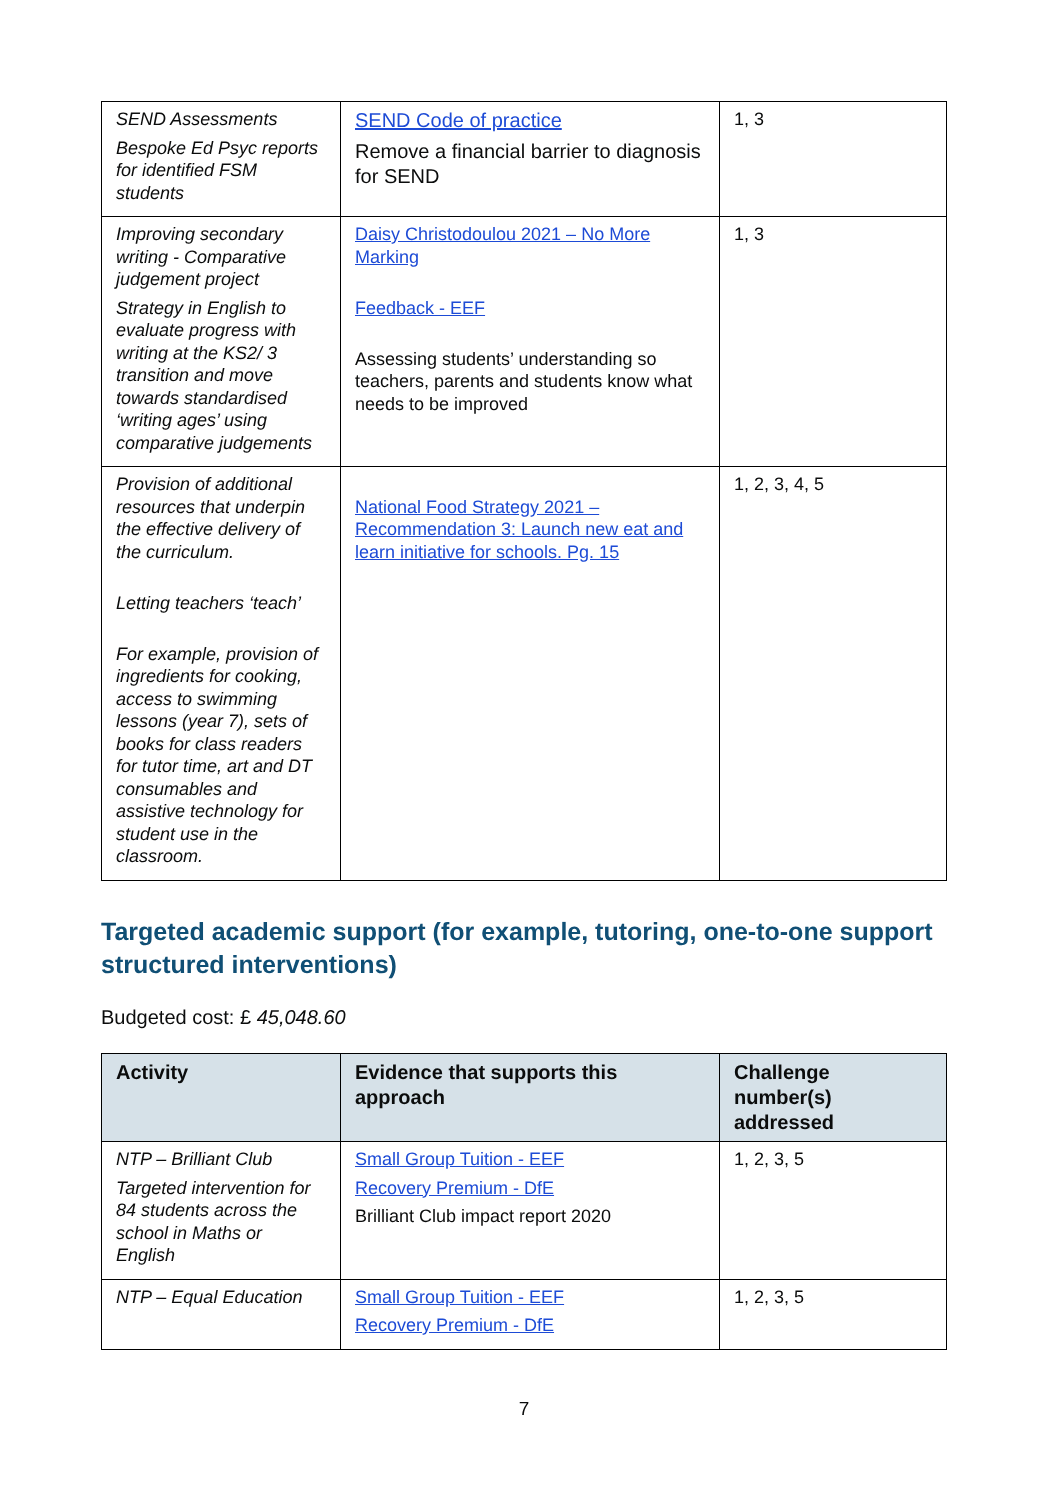| SEND Assessments Bespoke Ed Psyc reports for identified FSM students | SEND Code of practice Remove a financial barrier to diagnosis for SEND | 1, 3 |
| Improving secondary writing - Comparative judgement project Strategy in English to evaluate progress with writing at the KS2/ 3 transition and move towards standardised ‘writing ages’ using comparative judgements | Daisy Christodoulou 2021 – No More Marking Feedback - EEF Assessing students’ understanding so teachers, parents and students know what needs to be improved | 1, 3 |
| Provision of additional resources that underpin the effective delivery of the curriculum. Letting teachers ‘teach’ For example, provision of ingredients for cooking, access to swimming lessons (year 7), sets of books for class readers for tutor time, art and DT consumables and assistive technology for student use in the classroom. | National Food Strategy 2021 – Recommendation 3: Launch new eat and learn initiative for schools. Pg. 15 | 1, 2, 3, 4, 5 |
Targeted academic support (for example, tutoring, one-to-one support structured interventions)
Budgeted cost: £ 45,048.60
| Activity | Evidence that supports this approach | Challenge number(s) addressed |
| --- | --- | --- |
| NTP – Brilliant Club Targeted intervention for 84 students across the school in Maths or English | Small Group Tuition - EEF Recovery Premium - DfE Brilliant Club impact report 2020 | 1, 2, 3, 5 |
| NTP – Equal Education | Small Group Tuition - EEF Recovery Premium - DfE | 1, 2, 3, 5 |
7